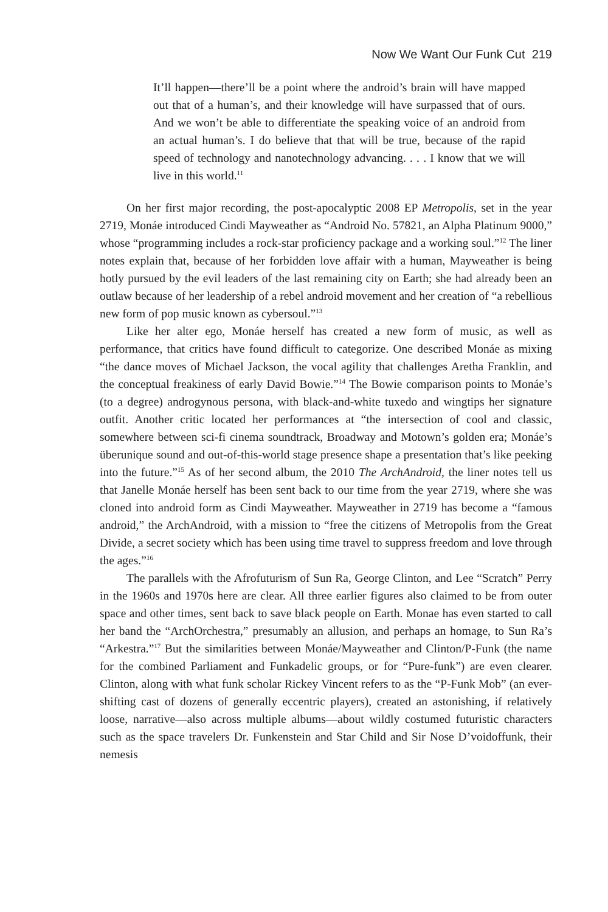Now We Want Our Funk Cut 219
It’ll happen—there’ll be a point where the android’s brain will have mapped out that of a human’s, and their knowledge will have surpassed that of ours. And we won’t be able to differentiate the speaking voice of an android from an actual human’s. I do believe that that will be true, because of the rapid speed of technology and nanotechnology advancing. . . . I know that we will live in this world.<sup>11</sup>
On her first major recording, the post-apocalyptic 2008 EP Metropolis, set in the year 2719, Monáe introduced Cindi Mayweather as “Android No. 57821, an Alpha Platinum 9000,” whose “programming includes a rock-star proficiency package and a working soul.”<sup>12</sup> The liner notes explain that, because of her forbidden love affair with a human, Mayweather is being hotly pursued by the evil leaders of the last remaining city on Earth; she had already been an outlaw because of her leadership of a rebel android movement and her creation of “a rebellious new form of pop music known as cybersoul.”<sup>13</sup>
Like her alter ego, Monáe herself has created a new form of music, as well as performance, that critics have found difficult to categorize. One described Monáe as mixing “the dance moves of Michael Jackson, the vocal agility that challenges Aretha Franklin, and the conceptual freakiness of early David Bowie.”<sup>14</sup> The Bowie comparison points to Monáe’s (to a degree) androgynous persona, with black-and-white tuxedo and wingtips her signature outfit. Another critic located her performances at “the intersection of cool and classic, somewhere between sci-fi cinema soundtrack, Broadway and Motown’s golden era; Monáe’s überunique sound and out-of-this-world stage presence shape a presentation that’s like peeking into the future.”<sup>15</sup> As of her second album, the 2010 The ArchAndroid, the liner notes tell us that Janelle Monáe herself has been sent back to our time from the year 2719, where she was cloned into android form as Cindi Mayweather. Mayweather in 2719 has become a “famous android,” the ArchAndroid, with a mission to “free the citizens of Metropolis from the Great Divide, a secret society which has been using time travel to suppress freedom and love through the ages.”<sup>16</sup>
The parallels with the Afrofuturism of Sun Ra, George Clinton, and Lee “Scratch” Perry in the 1960s and 1970s here are clear. All three earlier figures also claimed to be from outer space and other times, sent back to save black people on Earth. Monae has even started to call her band the “ArchOrchestra,” presumably an allusion, and perhaps an homage, to Sun Ra’s “Arkestra.”<sup>17</sup> But the similarities between Monáe/Mayweather and Clinton/P-Funk (the name for the combined Parliament and Funkadelic groups, or for “Pure-funk”) are even clearer. Clinton, along with what funk scholar Rickey Vincent refers to as the “P-Funk Mob” (an ever-shifting cast of dozens of generally eccentric players), created an astonishing, if relatively loose, narrative—also across multiple albums—about wildly costumed futuristic characters such as the space travelers Dr. Funkenstein and Star Child and Sir Nose D’voidoffunk, their nemesis